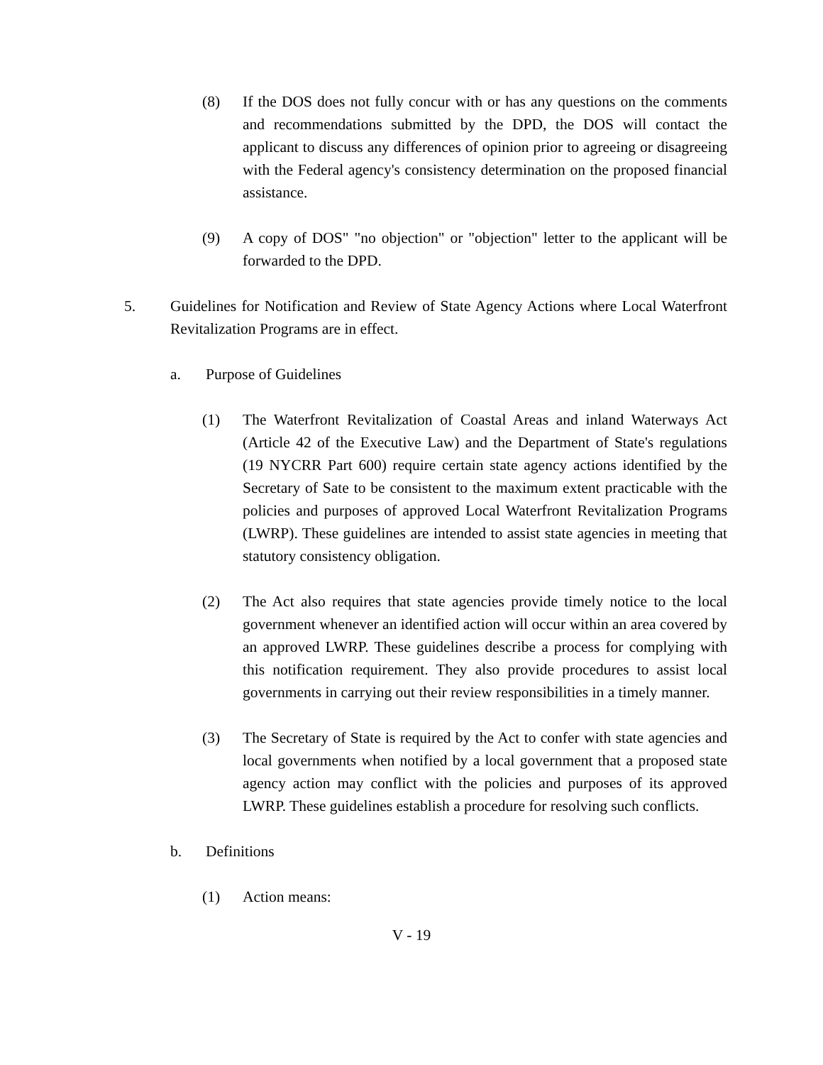(8) If the DOS does not fully concur with or has any questions on the comments and recommendations submitted by the DPD, the DOS will contact the applicant to discuss any differences of opinion prior to agreeing or disagreeing with the Federal agency's consistency determination on the proposed financial assistance.
(9) A copy of DOS" "no objection" or "objection" letter to the applicant will be forwarded to the DPD.
5. Guidelines for Notification and Review of State Agency Actions where Local Waterfront Revitalization Programs are in effect.
a. Purpose of Guidelines
(1) The Waterfront Revitalization of Coastal Areas and inland Waterways Act (Article 42 of the Executive Law) and the Department of State's regulations (19 NYCRR Part 600) require certain state agency actions identified by the Secretary of Sate to be consistent to the maximum extent practicable with the policies and purposes of approved Local Waterfront Revitalization Programs (LWRP). These guidelines are intended to assist state agencies in meeting that statutory consistency obligation.
(2) The Act also requires that state agencies provide timely notice to the local government whenever an identified action will occur within an area covered by an approved LWRP. These guidelines describe a process for complying with this notification requirement. They also provide procedures to assist local governments in carrying out their review responsibilities in a timely manner.
(3) The Secretary of State is required by the Act to confer with state agencies and local governments when notified by a local government that a proposed state agency action may conflict with the policies and purposes of its approved LWRP. These guidelines establish a procedure for resolving such conflicts.
b. Definitions
(1) Action means:
V - 19